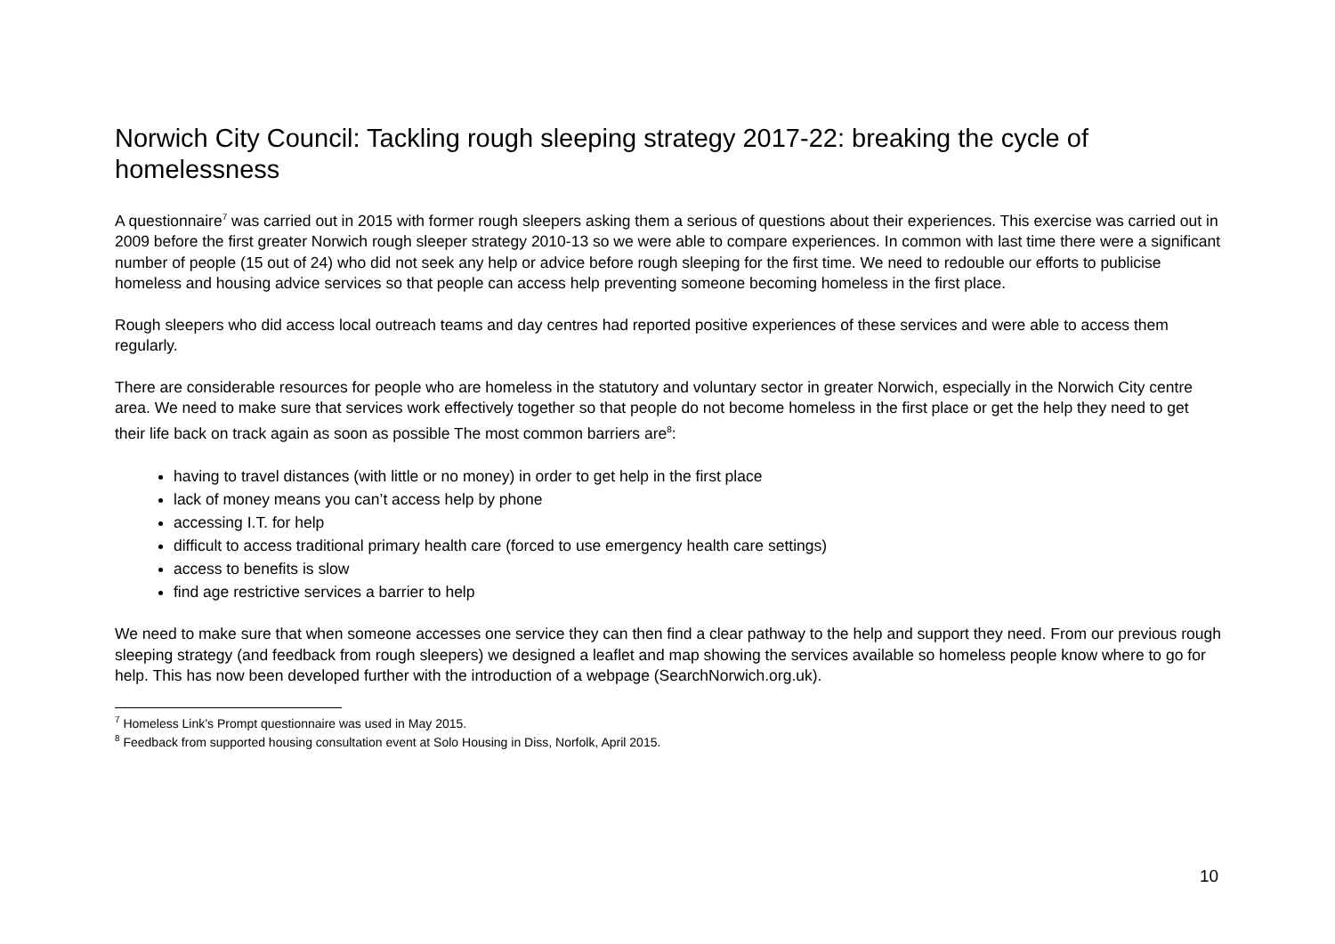Norwich City Council: Tackling rough sleeping strategy 2017-22: breaking the cycle of homelessness
A questionnaire<sup>7</sup> was carried out in 2015 with former rough sleepers asking them a serious of questions about their experiences. This exercise was carried out in 2009 before the first greater Norwich rough sleeper strategy 2010-13 so we were able to compare experiences. In common with last time there were a significant number of people (15 out of 24) who did not seek any help or advice before rough sleeping for the first time. We need to redouble our efforts to publicise homeless and housing advice services so that people can access help preventing someone becoming homeless in the first place.
Rough sleepers who did access local outreach teams and day centres had reported positive experiences of these services and were able to access them regularly.
There are considerable resources for people who are homeless in the statutory and voluntary sector in greater Norwich, especially in the Norwich City centre area. We need to make sure that services work effectively together so that people do not become homeless in the first place or get the help they need to get their life back on track again as soon as possible The most common barriers are<sup>8</sup>:
having to travel distances (with little or no money) in order to get help in the first place
lack of money means you can’t access help by phone
accessing I.T. for help
difficult to access traditional primary health care (forced to use emergency health care settings)
access to benefits is slow
find age restrictive services a barrier to help
We need to make sure that when someone accesses one service they can then find a clear pathway to the help and support they need. From our previous rough sleeping strategy (and feedback from rough sleepers) we designed a leaflet and map showing the services available so homeless people know where to go for help. This has now been developed further with the introduction of a webpage (SearchNorwich.org.uk).
<sup>7</sup> Homeless Link’s Prompt questionnaire was used in May 2015.
<sup>8</sup> Feedback from supported housing consultation event at Solo Housing in Diss, Norfolk, April 2015.
10